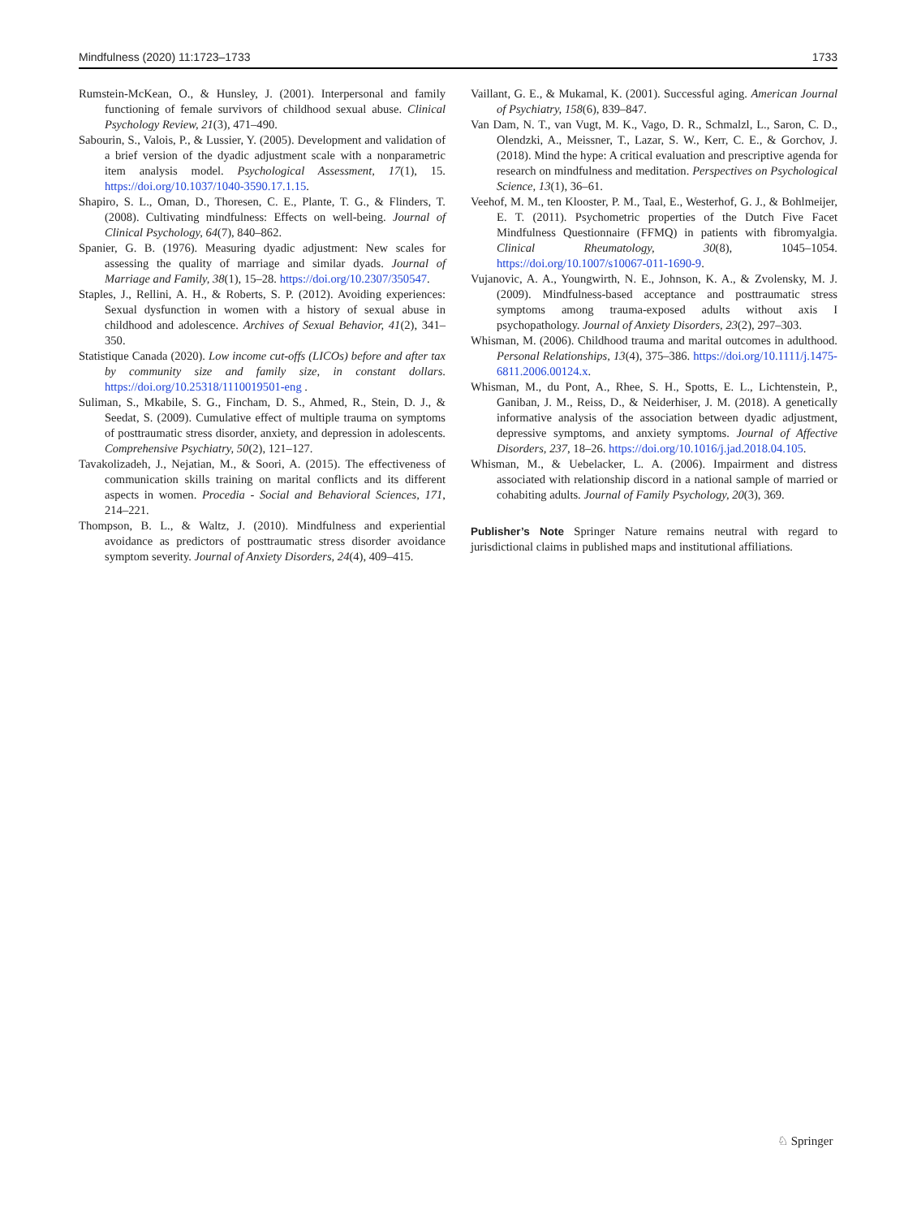Mindfulness (2020) 11:1723–1733 1733
Rumstein-McKean, O., & Hunsley, J. (2001). Interpersonal and family functioning of female survivors of childhood sexual abuse. Clinical Psychology Review, 21(3), 471–490.
Sabourin, S., Valois, P., & Lussier, Y. (2005). Development and validation of a brief version of the dyadic adjustment scale with a nonparametric item analysis model. Psychological Assessment, 17(1), 15. https://doi.org/10.1037/1040-3590.17.1.15.
Shapiro, S. L., Oman, D., Thoresen, C. E., Plante, T. G., & Flinders, T. (2008). Cultivating mindfulness: Effects on well-being. Journal of Clinical Psychology, 64(7), 840–862.
Spanier, G. B. (1976). Measuring dyadic adjustment: New scales for assessing the quality of marriage and similar dyads. Journal of Marriage and Family, 38(1), 15–28. https://doi.org/10.2307/350547.
Staples, J., Rellini, A. H., & Roberts, S. P. (2012). Avoiding experiences: Sexual dysfunction in women with a history of sexual abuse in childhood and adolescence. Archives of Sexual Behavior, 41(2), 341–350.
Statistique Canada (2020). Low income cut-offs (LICOs) before and after tax by community size and family size, in constant dollars. https://doi.org/10.25318/1110019501-eng .
Suliman, S., Mkabile, S. G., Fincham, D. S., Ahmed, R., Stein, D. J., & Seedat, S. (2009). Cumulative effect of multiple trauma on symptoms of posttraumatic stress disorder, anxiety, and depression in adolescents. Comprehensive Psychiatry, 50(2), 121–127.
Tavakolizadeh, J., Nejatian, M., & Soori, A. (2015). The effectiveness of communication skills training on marital conflicts and its different aspects in women. Procedia - Social and Behavioral Sciences, 171, 214–221.
Thompson, B. L., & Waltz, J. (2010). Mindfulness and experiential avoidance as predictors of posttraumatic stress disorder avoidance symptom severity. Journal of Anxiety Disorders, 24(4), 409–415.
Vaillant, G. E., & Mukamal, K. (2001). Successful aging. American Journal of Psychiatry, 158(6), 839–847.
Van Dam, N. T., van Vugt, M. K., Vago, D. R., Schmalzl, L., Saron, C. D., Olendzki, A., Meissner, T., Lazar, S. W., Kerr, C. E., & Gorchov, J. (2018). Mind the hype: A critical evaluation and prescriptive agenda for research on mindfulness and meditation. Perspectives on Psychological Science, 13(1), 36–61.
Veehof, M. M., ten Klooster, P. M., Taal, E., Westerhof, G. J., & Bohlmeijer, E. T. (2011). Psychometric properties of the Dutch Five Facet Mindfulness Questionnaire (FFMQ) in patients with fibromyalgia. Clinical Rheumatology, 30(8), 1045–1054. https://doi.org/10.1007/s10067-011-1690-9.
Vujanovic, A. A., Youngwirth, N. E., Johnson, K. A., & Zvolensky, M. J. (2009). Mindfulness-based acceptance and posttraumatic stress symptoms among trauma-exposed adults without axis I psychopathology. Journal of Anxiety Disorders, 23(2), 297–303.
Whisman, M. (2006). Childhood trauma and marital outcomes in adulthood. Personal Relationships, 13(4), 375–386. https://doi.org/10.1111/j.1475-6811.2006.00124.x.
Whisman, M., du Pont, A., Rhee, S. H., Spotts, E. L., Lichtenstein, P., Ganiban, J. M., Reiss, D., & Neiderhiser, J. M. (2018). A genetically informative analysis of the association between dyadic adjustment, depressive symptoms, and anxiety symptoms. Journal of Affective Disorders, 237, 18–26. https://doi.org/10.1016/j.jad.2018.04.105.
Whisman, M., & Uebelacker, L. A. (2006). Impairment and distress associated with relationship discord in a national sample of married or cohabiting adults. Journal of Family Psychology, 20(3), 369.
Publisher’s Note Springer Nature remains neutral with regard to jurisdictional claims in published maps and institutional affiliations.
♘ Springer